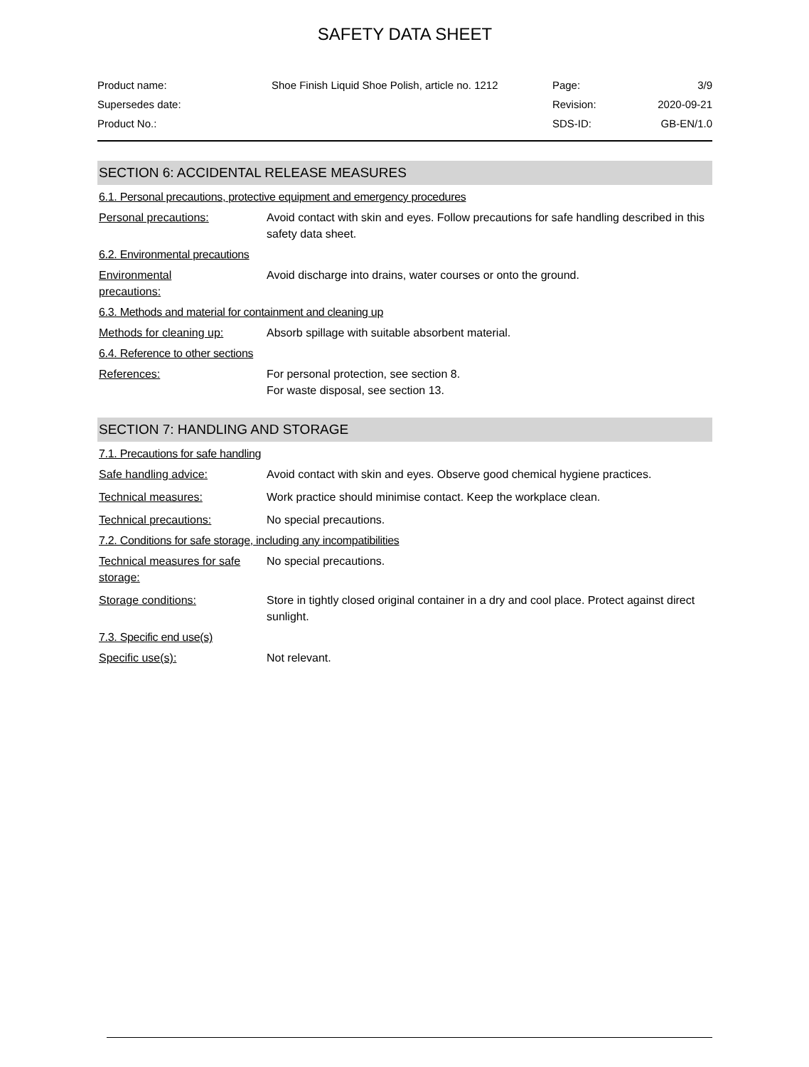SAFETY DATA SHEET
| Product name: | Shoe Finish Liquid Shoe Polish, article no. 1212 | Page: | 3/9 |
| Supersedes date: | | Revision: | 2020-09-21 |
| Product No.: | | SDS-ID: | GB-EN/1.0 |
SECTION 6: ACCIDENTAL RELEASE MEASURES
6.1. Personal precautions, protective equipment and emergency procedures
Personal precautions: Avoid contact with skin and eyes. Follow precautions for safe handling described in this safety data sheet.
6.2. Environmental precautions
Environmental
precautions:
Avoid discharge into drains, water courses or onto the ground.
6.3. Methods and material for containment and cleaning up
Methods for cleaning up: Absorb spillage with suitable absorbent material.
6.4. Reference to other sections
References: For personal protection, see section 8.
For waste disposal, see section 13.
SECTION 7: HANDLING AND STORAGE
7.1. Precautions for safe handling
Safe handling advice: Avoid contact with skin and eyes. Observe good chemical hygiene practices.
Technical measures: Work practice should minimise contact. Keep the workplace clean.
Technical precautions: No special precautions.
7.2. Conditions for safe storage, including any incompatibilities
Technical measures for safe storage:
No special precautions.
Storage conditions: Store in tightly closed original container in a dry and cool place. Protect against direct sunlight.
7.3. Specific end use(s)
Specific use(s): Not relevant.